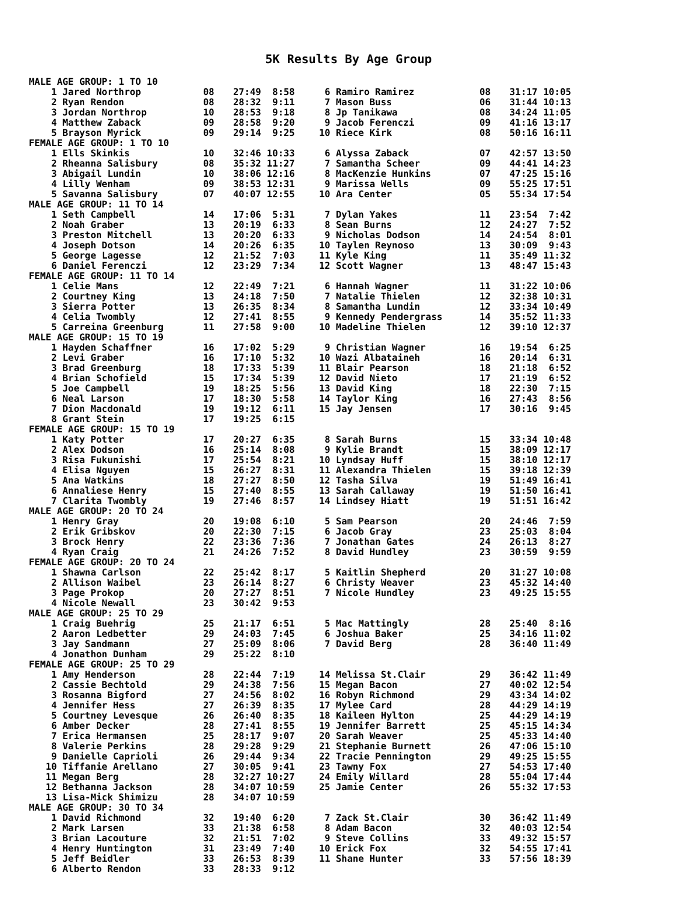5K Results By Age Group
| MALE AGE GROUP: 1 TO 10 | | | | | |
| 1 Jared Northrop | 08 | 27:49 8:58 | 6 Ramiro Ramirez | 08 | 31:17 10:05 |
| 2 Ryan Rendon | 08 | 28:32 9:11 | 7 Mason Buss | 06 | 31:44 10:13 |
| 3 Jordan Northrop | 10 | 28:53 9:18 | 8 Jp Tanikawa | 08 | 34:24 11:05 |
| 4 Matthew Zaback | 09 | 28:58 9:20 | 9 Jacob Ferenczi | 09 | 41:16 13:17 |
| 5 Brayson Myrick | 09 | 29:14 9:25 | 10 Riece Kirk | 08 | 50:16 16:11 |
| FEMALE AGE GROUP: 1 TO 10 | | | | | |
| 1 Ells Skinkis | 10 | 32:46 10:33 | 6 Alyssa Zaback | 07 | 42:57 13:50 |
| 2 Rheanna Salisbury | 08 | 35:32 11:27 | 7 Samantha Scheer | 09 | 44:41 14:23 |
| 3 Abigail Lundin | 10 | 38:06 12:16 | 8 MacKenzie Hunkins | 07 | 47:25 15:16 |
| 4 Lilly Wenham | 09 | 38:53 12:31 | 9 Marissa Wells | 09 | 55:25 17:51 |
| 5 Savanna Salisbury | 07 | 40:07 12:55 | 10 Ara Center | 05 | 55:34 17:54 |
| MALE AGE GROUP: 11 TO 14 | | | | | |
| 1 Seth Campbell | 14 | 17:06 5:31 | 7 Dylan Yakes | 11 | 23:54 7:42 |
| 2 Noah Graber | 13 | 20:19 6:33 | 8 Sean Burns | 12 | 24:27 7:52 |
| 3 Preston Mitchell | 13 | 20:20 6:33 | 9 Nicholas Dodson | 14 | 24:54 8:01 |
| 4 Joseph Dotson | 14 | 20:26 6:35 | 10 Taylen Reynoso | 13 | 30:09 9:43 |
| 5 George Lagesse | 12 | 21:52 7:03 | 11 Kyle King | 11 | 35:49 11:32 |
| 6 Daniel Ferenczi | 12 | 23:29 7:34 | 12 Scott Wagner | 13 | 48:47 15:43 |
| FEMALE AGE GROUP: 11 TO 14 | | | | | |
| 1 Celie Mans | 12 | 22:49 7:21 | 6 Hannah Wagner | 11 | 31:22 10:06 |
| 2 Courtney King | 13 | 24:18 7:50 | 7 Natalie Thielen | 12 | 32:38 10:31 |
| 3 Sierra Potter | 13 | 26:35 8:34 | 8 Samantha Lundin | 12 | 33:34 10:49 |
| 4 Celia Twombly | 12 | 27:41 8:55 | 9 Kennedy Pendergrass | 14 | 35:52 11:33 |
| 5 Carreina Greenburg | 11 | 27:58 9:00 | 10 Madeline Thielen | 12 | 39:10 12:37 |
| MALE AGE GROUP: 15 TO 19 | | | | | |
| 1 Hayden Schaffner | 16 | 17:02 5:29 | 9 Christian Wagner | 16 | 19:54 6:25 |
| 2 Levi Graber | 16 | 17:10 5:32 | 10 Wazi Albataineh | 16 | 20:14 6:31 |
| 3 Brad Greenburg | 18 | 17:33 5:39 | 11 Blair Pearson | 18 | 21:18 6:52 |
| 4 Brian Schofield | 15 | 17:34 5:39 | 12 David Nieto | 17 | 21:19 6:52 |
| 5 Joe Campbell | 19 | 18:25 5:56 | 13 David King | 18 | 22:30 7:15 |
| 6 Neal Larson | 17 | 18:30 5:58 | 14 Taylor King | 16 | 27:43 8:56 |
| 7 Dion Macdonald | 19 | 19:12 6:11 | 15 Jay Jensen | 17 | 30:16 9:45 |
| 8 Grant Stein | 17 | 19:25 6:15 | | | |
| FEMALE AGE GROUP: 15 TO 19 | | | | | |
| 1 Katy Potter | 17 | 20:27 6:35 | 8 Sarah Burns | 15 | 33:34 10:48 |
| 2 Alex Dodson | 16 | 25:14 8:08 | 9 Kylie Brandt | 15 | 38:09 12:17 |
| 3 Risa Fukunishi | 17 | 25:54 8:21 | 10 Lyndsay Huff | 15 | 38:10 12:17 |
| 4 Elisa Nguyen | 15 | 26:27 8:31 | 11 Alexandra Thielen | 15 | 39:18 12:39 |
| 5 Ana Watkins | 18 | 27:27 8:50 | 12 Tasha Silva | 19 | 51:49 16:41 |
| 6 Annaliese Henry | 15 | 27:40 8:55 | 13 Sarah Callaway | 19 | 51:50 16:41 |
| 7 Clarita Twombly | 19 | 27:46 8:57 | 14 Lindsey Hiatt | 19 | 51:51 16:42 |
| MALE AGE GROUP: 20 TO 24 | | | | | |
| 1 Henry Gray | 20 | 19:08 6:10 | 5 Sam Pearson | 20 | 24:46 7:59 |
| 2 Erik Gribskov | 20 | 22:30 7:15 | 6 Jacob Gray | 23 | 25:03 8:04 |
| 3 Brock Henry | 22 | 23:36 7:36 | 7 Jonathan Gates | 24 | 26:13 8:27 |
| 4 Ryan Craig | 21 | 24:26 7:52 | 8 David Hundley | 23 | 30:59 9:59 |
| FEMALE AGE GROUP: 20 TO 24 | | | | | |
| 1 Shawna Carlson | 22 | 25:42 8:17 | 5 Kaitlin Shepherd | 20 | 31:27 10:08 |
| 2 Allison Waibel | 23 | 26:14 8:27 | 6 Christy Weaver | 23 | 45:32 14:40 |
| 3 Page Prokop | 20 | 27:27 8:51 | 7 Nicole Hundley | 23 | 49:25 15:55 |
| 4 Nicole Newall | 23 | 30:42 9:53 | | | |
| MALE AGE GROUP: 25 TO 29 | | | | | |
| 1 Craig Buehrig | 25 | 21:17 6:51 | 5 Mac Mattingly | 28 | 25:40 8:16 |
| 2 Aaron Ledbetter | 29 | 24:03 7:45 | 6 Joshua Baker | 25 | 34:16 11:02 |
| 3 Jay Sandmann | 27 | 25:09 8:06 | 7 David Berg | 28 | 36:40 11:49 |
| 4 Jonathon Dunham | 29 | 25:22 8:10 | | | |
| FEMALE AGE GROUP: 25 TO 29 | | | | | |
| 1 Amy Henderson | 28 | 22:44 7:19 | 14 Melissa St.Clair | 29 | 36:42 11:49 |
| 2 Cassie Bechtold | 29 | 24:38 7:56 | 15 Megan Bacon | 27 | 40:02 12:54 |
| 3 Rosanna Bigford | 27 | 24:56 8:02 | 16 Robyn Richmond | 29 | 43:34 14:02 |
| 4 Jennifer Hess | 27 | 26:39 8:35 | 17 Mylee Card | 28 | 44:29 14:19 |
| 5 Courtney Levesque | 26 | 26:40 8:35 | 18 Kaileen Hylton | 25 | 44:29 14:19 |
| 6 Amber Decker | 28 | 27:41 8:55 | 19 Jennifer Barrett | 25 | 45:15 14:34 |
| 7 Erica Hermansen | 25 | 28:17 9:07 | 20 Sarah Weaver | 25 | 45:33 14:40 |
| 8 Valerie Perkins | 28 | 29:28 9:29 | 21 Stephanie Burnett | 26 | 47:06 15:10 |
| 9 Danielle Caprioli | 26 | 29:44 9:34 | 22 Tracie Pennington | 29 | 49:25 15:55 |
| 10 Tiffanie Arellano | 27 | 30:05 9:41 | 23 Tawny Fox | 27 | 54:53 17:40 |
| 11 Megan Berg | 28 | 32:27 10:27 | 24 Emily Willard | 28 | 55:04 17:44 |
| 12 Bethanna Jackson | 28 | 34:07 10:59 | 25 Jamie Center | 26 | 55:32 17:53 |
| 13 Lisa-Mick Shimizu | 28 | 34:07 10:59 | | | |
| MALE AGE GROUP: 30 TO 34 | | | | | |
| 1 David Richmond | 32 | 19:40 6:20 | 7 Zack St.Clair | 30 | 36:42 11:49 |
| 2 Mark Larsen | 33 | 21:38 6:58 | 8 Adam Bacon | 32 | 40:03 12:54 |
| 3 Brian Lacouture | 32 | 21:51 7:02 | 9 Steve Collins | 33 | 49:32 15:57 |
| 4 Henry Huntington | 31 | 23:49 7:40 | 10 Erick Fox | 32 | 54:55 17:41 |
| 5 Jeff Beidler | 33 | 26:53 8:39 | 11 Shane Hunter | 33 | 57:56 18:39 |
| 6 Alberto Rendon | 33 | 28:33 9:12 | | | |